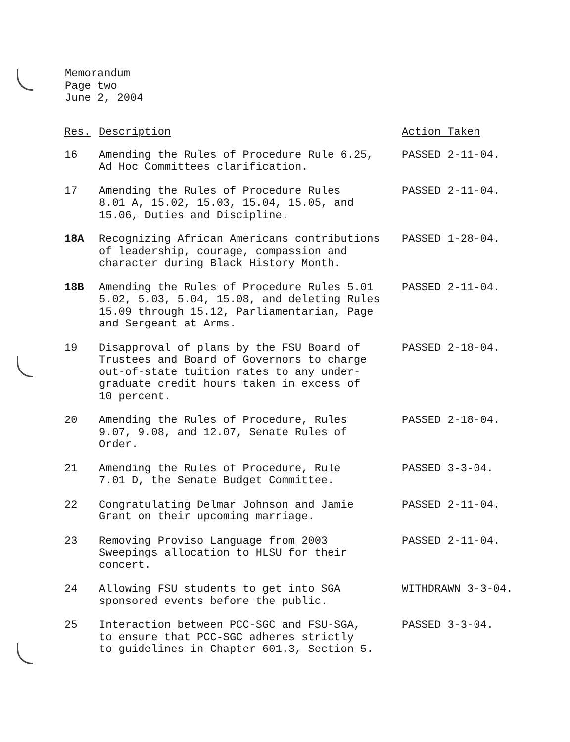Memorandum
Page two
June 2, 2004
| Res. | Description | Action Taken |
| --- | --- | --- |
| 16 | Amending the Rules of Procedure Rule 6.25, Ad Hoc Committees clarification. | PASSED 2-11-04. |
| 17 | Amending the Rules of Procedure Rules 8.01 A, 15.02, 15.03, 15.04, 15.05, and 15.06, Duties and Discipline. | PASSED 2-11-04. |
| 18A | Recognizing African Americans contributions of leadership, courage, compassion and character during Black History Month. | PASSED 1-28-04. |
| 18B | Amending the Rules of Procedure Rules 5.01 5.02, 5.03, 5.04, 15.08, and deleting Rules 15.09 through 15.12, Parliamentarian, Page and Sergeant at Arms. | PASSED 2-11-04. |
| 19 | Disapproval of plans by the FSU Board of Trustees and Board of Governors to charge out-of-state tuition rates to any under- graduate credit hours taken in excess of 10 percent. | PASSED 2-18-04. |
| 20 | Amending the Rules of Procedure, Rules 9.07, 9.08, and 12.07, Senate Rules of Order. | PASSED 2-18-04. |
| 21 | Amending the Rules of Procedure, Rule 7.01 D, the Senate Budget Committee. | PASSED 3-3-04. |
| 22 | Congratulating Delmar Johnson and Jamie Grant on their upcoming marriage. | PASSED 2-11-04. |
| 23 | Removing Proviso Language from 2003 Sweepings allocation to HLSU for their concert. | PASSED 2-11-04. |
| 24 | Allowing FSU students to get into SGA sponsored events before the public. | WITHDRAWN 3-3-04. |
| 25 | Interaction between PCC-SGC and FSU-SGA, to ensure that PCC-SGC adheres strictly to guidelines in Chapter 601.3, Section 5. | PASSED 3-3-04. |